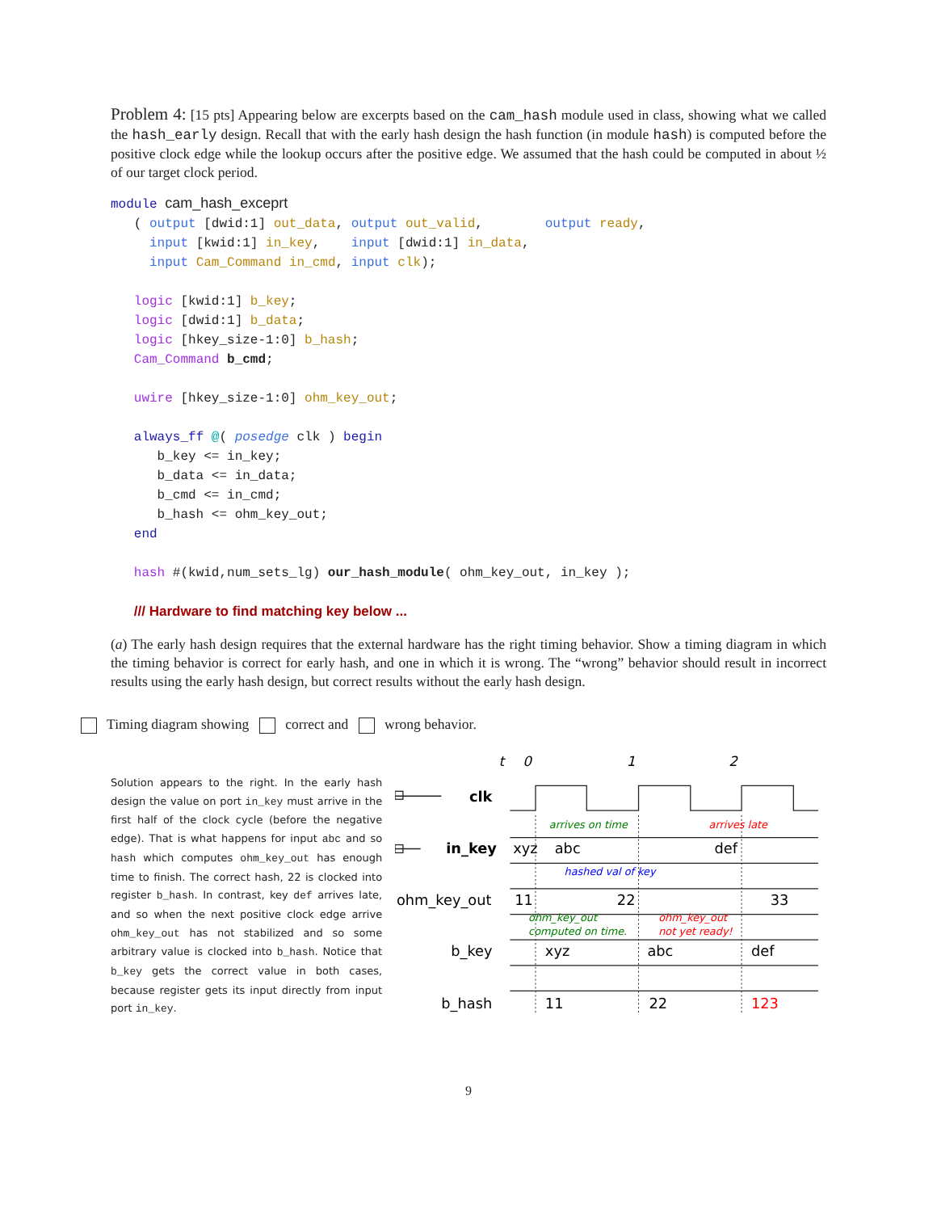Problem 4: [15 pts] Appearing below are excerpts based on the cam_hash module used in class, showing what we called the hash_early design. Recall that with the early hash design the hash function (in module hash) is computed before the positive clock edge while the lookup occurs after the positive edge. We assumed that the hash could be computed in about ½ of our target clock period.
module cam_hash_exceprt
   ( output [dwid:1] out_data, output out_valid,        output ready,
     input [kwid:1] in_key,    input [dwid:1] in_data,
     input Cam_Command in_cmd, input clk);

   logic [kwid:1] b_key;
   logic [dwid:1] b_data;
   logic [hkey_size-1:0] b_hash;
   Cam_Command b_cmd;

   uwire [hkey_size-1:0] ohm_key_out;

   always_ff @( posedge clk ) begin
      b_key <= in_key;
      b_data <= in_data;
      b_cmd <= in_cmd;
      b_hash <= ohm_key_out;
   end

   hash #(kwid,num_sets_lg) our_hash_module( ohm_key_out, in_key );

   /// Hardware to find matching key below ...
(a) The early hash design requires that the external hardware has the right timing behavior. Show a timing diagram in which the timing behavior is correct for early hash, and one in which it is wrong. The “wrong” behavior should result in incorrect results using the early hash design, but correct results without the early hash design.
Timing diagram showing correct and wrong behavior.
Solution appears to the right. In the early hash design the value on port in_key must arrive in the first half of the clock cycle (before the negative edge). That is what happens for input abc and so hash which computes ohm_key_out has enough time to finish. The correct hash, 22 is clocked into register b_hash. In contrast, key def arrives late, and so when the next positive clock edge arrive ohm_key_out has not stabilized and so some arbitrary value is clocked into b_hash. Notice that b_key gets the correct value in both cases, because register gets its input directly from input port in_key.
t
0
1
2
clk
in_key
ohm_key_out
b_key
b_hash
xyz
abc
def
11
22
33
xyz
abc
def
11
22
123
arrives on time
arrives late
hashed val of key
ohm_key_out
computed on time.
ohm_key_out
not yet ready!
9